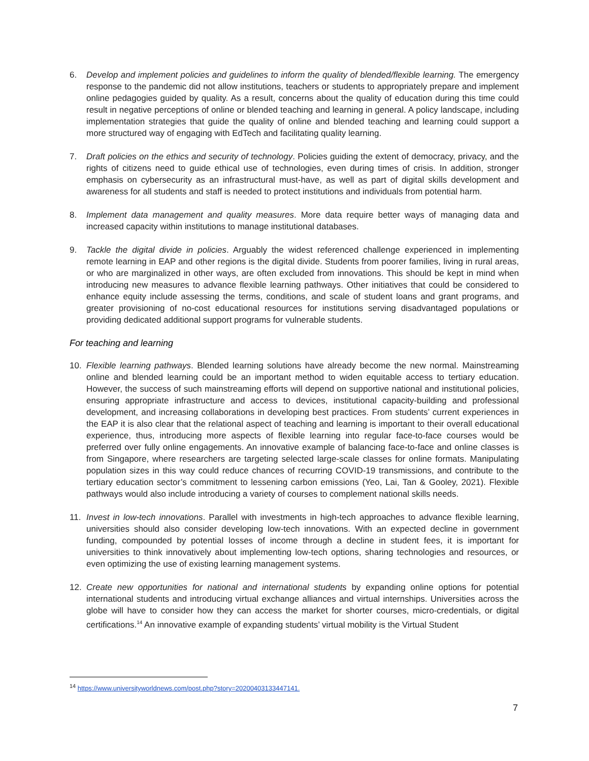6. Develop and implement policies and guidelines to inform the quality of blended/flexible learning. The emergency response to the pandemic did not allow institutions, teachers or students to appropriately prepare and implement online pedagogies guided by quality. As a result, concerns about the quality of education during this time could result in negative perceptions of online or blended teaching and learning in general. A policy landscape, including implementation strategies that guide the quality of online and blended teaching and learning could support a more structured way of engaging with EdTech and facilitating quality learning.
7. Draft policies on the ethics and security of technology. Policies guiding the extent of democracy, privacy, and the rights of citizens need to guide ethical use of technologies, even during times of crisis. In addition, stronger emphasis on cybersecurity as an infrastructural must-have, as well as part of digital skills development and awareness for all students and staff is needed to protect institutions and individuals from potential harm.
8. Implement data management and quality measures. More data require better ways of managing data and increased capacity within institutions to manage institutional databases.
9. Tackle the digital divide in policies. Arguably the widest referenced challenge experienced in implementing remote learning in EAP and other regions is the digital divide. Students from poorer families, living in rural areas, or who are marginalized in other ways, are often excluded from innovations. This should be kept in mind when introducing new measures to advance flexible learning pathways. Other initiatives that could be considered to enhance equity include assessing the terms, conditions, and scale of student loans and grant programs, and greater provisioning of no-cost educational resources for institutions serving disadvantaged populations or providing dedicated additional support programs for vulnerable students.
For teaching and learning
10. Flexible learning pathways. Blended learning solutions have already become the new normal. Mainstreaming online and blended learning could be an important method to widen equitable access to tertiary education. However, the success of such mainstreaming efforts will depend on supportive national and institutional policies, ensuring appropriate infrastructure and access to devices, institutional capacity-building and professional development, and increasing collaborations in developing best practices. From students’ current experiences in the EAP it is also clear that the relational aspect of teaching and learning is important to their overall educational experience, thus, introducing more aspects of flexible learning into regular face-to-face courses would be preferred over fully online engagements. An innovative example of balancing face-to-face and online classes is from Singapore, where researchers are targeting selected large-scale classes for online formats. Manipulating population sizes in this way could reduce chances of recurring COVID-19 transmissions, and contribute to the tertiary education sector’s commitment to lessening carbon emissions (Yeo, Lai, Tan & Gooley, 2021). Flexible pathways would also include introducing a variety of courses to complement national skills needs.
11. Invest in low-tech innovations. Parallel with investments in high-tech approaches to advance flexible learning, universities should also consider developing low-tech innovations. With an expected decline in government funding, compounded by potential losses of income through a decline in student fees, it is important for universities to think innovatively about implementing low-tech options, sharing technologies and resources, or even optimizing the use of existing learning management systems.
12. Create new opportunities for national and international students by expanding online options for potential international students and introducing virtual exchange alliances and virtual internships. Universities across the globe will have to consider how they can access the market for shorter courses, micro-credentials, or digital certifications.<sup>14</sup> An innovative example of expanding students’ virtual mobility is the Virtual Student
<sup>14</sup> https://www.universityworldnews.com/post.php?story=20200403133447141.
7